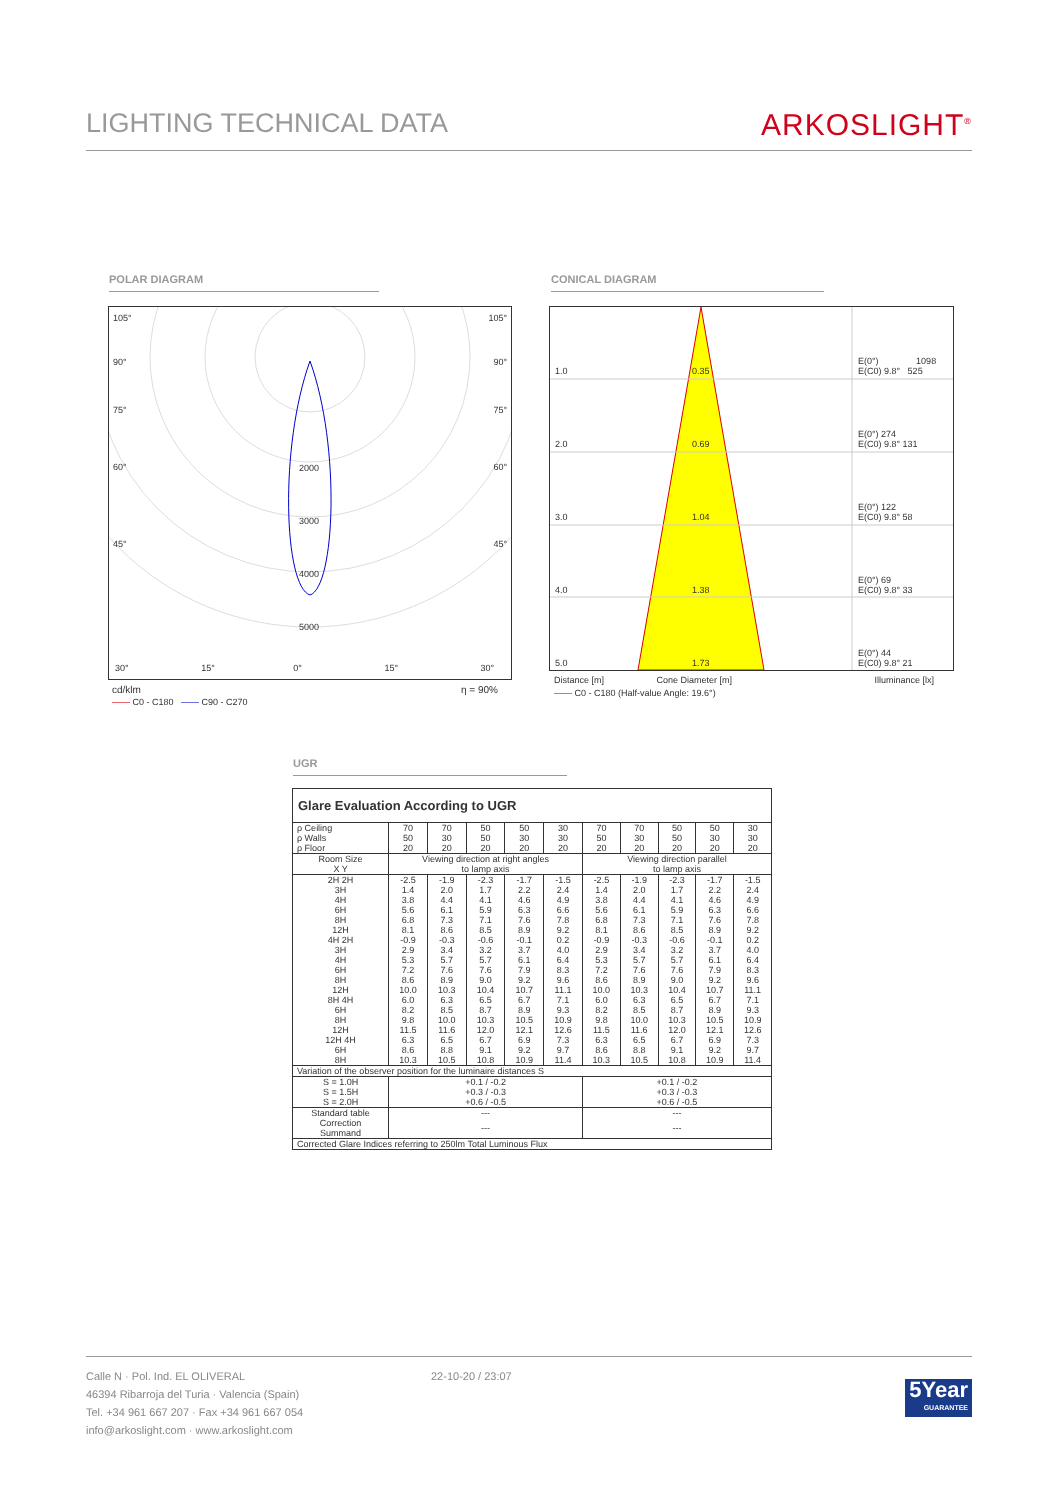LIGHTING TECHNICAL DATA ARKOSLIGHT<sup>®</sup>
POLAR DIAGRAM CONICAL DIAGRAM
105° 105°
90° 90°
75° 75°
60° 60°
45° 45°
2000
3000
4000
5000
30° 15° 0° 15° 30°
cd/klm η = 90%
—— C0 - C180 —— C90 - C270
1.0 0.35
E(0°) 1098
E(C0) 9.8° 525
2.0 0.69
E(0°) 274
E(C0) 9.8° 131
3.0 1.04
E(0°) 122
E(C0) 9.8° 58
4.0 1.38
E(0°) 69
E(C0) 9.8° 33
5.0 1.73
E(0°) 44
E(C0) 9.8° 21
Distance [m] Cone Diameter [m] Illuminance [lx]
—— C0 - C180 (Half-value Angle: 19.6°)
UGR
Glare Evaluation According to UGR
| ρ Ceiling | 70 | 70 | 50 | 50 | 30 | 70 | 70 | 50 | 50 | 30 |
| ρ Walls | 50 | 30 | 50 | 30 | 30 | 50 | 30 | 50 | 30 | 30 |
| ρ Floor | 20 | 20 | 20 | 20 | 20 | 20 | 20 | 20 | 20 | 20 |
| Room Size X Y | Viewing direction at right angles to lamp axis | | | | | Viewing direction parallel to lamp axis | | | | |
| 2H 2H 3H 4H 6H 8H 12H | -2.5 1.4 3.8 5.6 6.8 8.1 | -1.9 2.0 4.4 6.1 7.3 8.6 | -2.3 1.7 4.1 5.9 7.1 8.5 | -1.7 2.2 4.6 6.3 7.6 8.9 | -1.5 2.4 4.9 6.6 7.8 9.2 | -2.5 1.4 3.8 5.6 6.8 8.1 | -1.9 2.0 4.4 6.1 7.3 8.6 | -2.3 1.7 4.1 5.9 7.1 8.5 | -1.7 2.2 4.6 6.3 7.6 8.9 | -1.5 2.4 4.9 6.6 7.8 9.2 |
| 4H 2H 3H 4H 6H 8H 12H | -0.9 2.9 5.3 7.2 8.6 10.0 | -0.3 3.4 5.7 7.6 8.9 10.3 | -0.6 3.2 5.7 7.6 9.0 10.4 | -0.1 3.7 6.1 7.9 9.2 10.7 | 0.2 4.0 6.4 8.3 9.6 11.1 | -0.9 2.9 5.3 7.2 8.6 10.0 | -0.3 3.4 5.7 7.6 8.9 10.3 | -0.6 3.2 5.7 7.6 9.0 10.4 | -0.1 3.7 6.1 7.9 9.2 10.7 | 0.2 4.0 6.4 8.3 9.6 11.1 |
| 8H 4H 6H 8H 12H | 6.0 8.2 9.8 11.5 | 6.3 8.5 10.0 11.6 | 6.5 8.7 10.3 12.0 | 6.7 8.9 10.5 12.1 | 7.1 9.3 10.9 12.6 | 6.0 8.2 9.8 11.5 | 6.3 8.5 10.0 11.6 | 6.5 8.7 10.3 12.0 | 6.7 8.9 10.5 12.1 | 7.1 9.3 10.9 12.6 |
| 12H 4H 6H 8H | 6.3 8.6 10.3 | 6.5 8.8 10.5 | 6.7 9.1 10.8 | 6.9 9.2 10.9 | 7.3 9.7 11.4 | 6.3 8.6 10.3 | 6.5 8.8 10.5 | 6.7 9.1 10.8 | 6.9 9.2 10.9 | 7.3 9.7 11.4 |
| Variation of the observer position for the luminaire distances S | | | | | | | | | | |
| S = 1.0H S = 1.5H S = 2.0H | +0.1 / -0.2 +0.3 / -0.3 +0.6 / -0.5 | | | | | +0.1 / -0.2 +0.3 / -0.3 +0.6 / -0.5 | | | | |
| Standard table | --- | | | | | --- | | | | |
| Correction Summand | --- | | | | | --- | | | | |
| Corrected Glare Indices referring to 250lm Total Luminous Flux | | | | | | | | | | |
Calle N · Pol. Ind. EL OLIVERAL
46394 Ribarroja del Turia · Valencia (Spain)
Tel. +34 961 667 207 · Fax +34 961 667 054
info@arkoslight.com · www.arkoslight.com
22-10-20 / 23:07
5Year
GUARANTEE